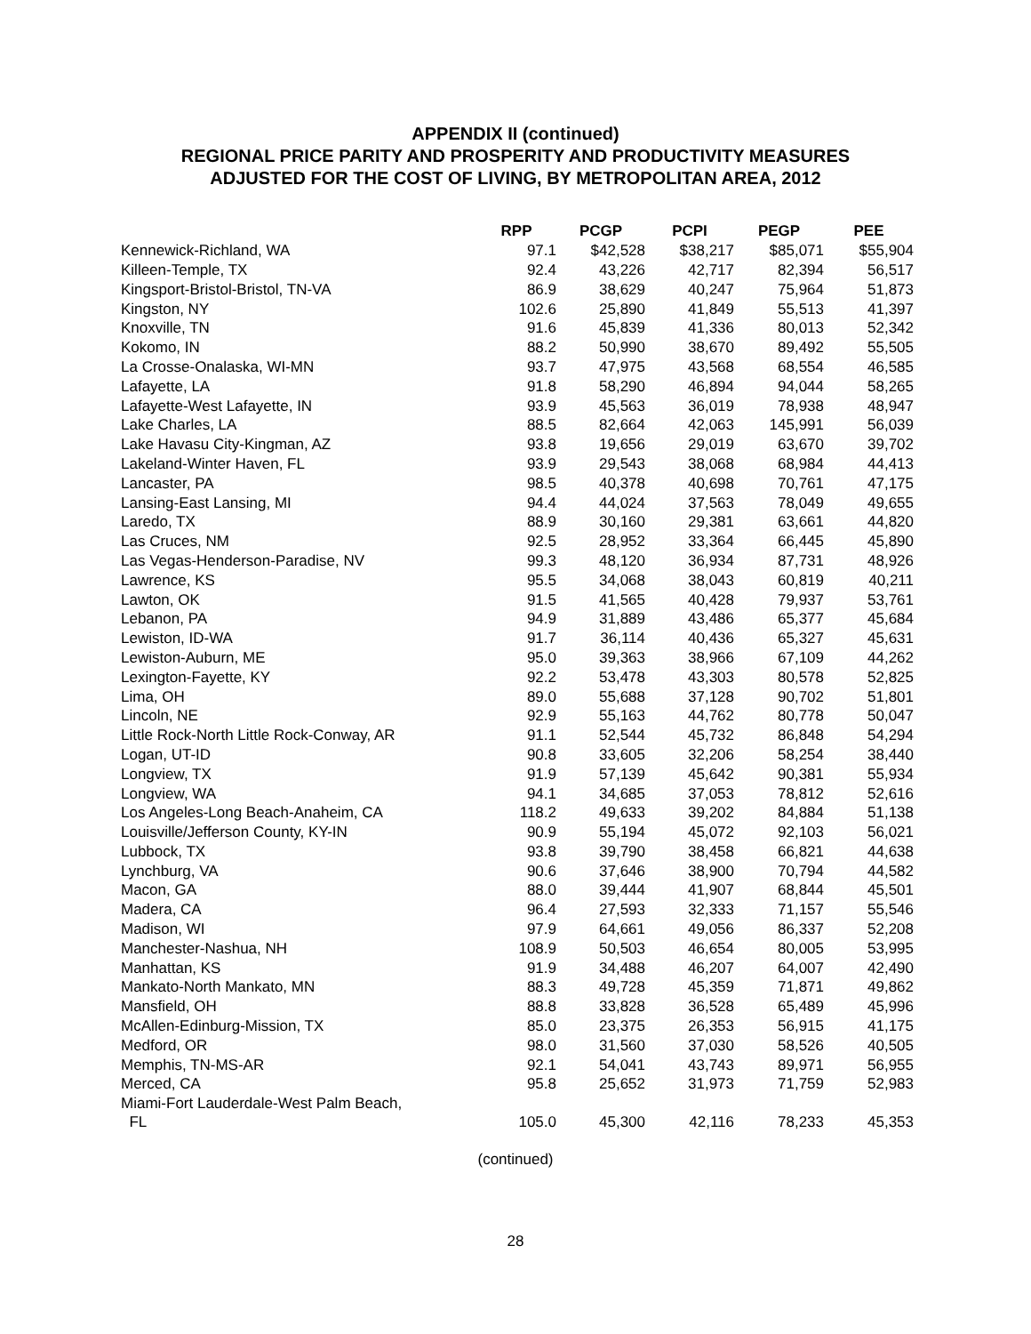APPENDIX II (continued)
REGIONAL PRICE PARITY AND PROSPERITY AND PRODUCTIVITY MEASURES
ADJUSTED FOR THE COST OF LIVING, BY METROPOLITAN AREA, 2012
| | RPP | PCGP | PCPI | PEGP | PEE |
| --- | --- | --- | --- | --- | --- |
| Kennewick-Richland, WA | 97.1 | $42,528 | $38,217 | $85,071 | $55,904 |
| Killeen-Temple, TX | 92.4 | 43,226 | 42,717 | 82,394 | 56,517 |
| Kingsport-Bristol-Bristol, TN-VA | 86.9 | 38,629 | 40,247 | 75,964 | 51,873 |
| Kingston, NY | 102.6 | 25,890 | 41,849 | 55,513 | 41,397 |
| Knoxville, TN | 91.6 | 45,839 | 41,336 | 80,013 | 52,342 |
| Kokomo, IN | 88.2 | 50,990 | 38,670 | 89,492 | 55,505 |
| La Crosse-Onalaska, WI-MN | 93.7 | 47,975 | 43,568 | 68,554 | 46,585 |
| Lafayette, LA | 91.8 | 58,290 | 46,894 | 94,044 | 58,265 |
| Lafayette-West Lafayette, IN | 93.9 | 45,563 | 36,019 | 78,938 | 48,947 |
| Lake Charles, LA | 88.5 | 82,664 | 42,063 | 145,991 | 56,039 |
| Lake Havasu City-Kingman, AZ | 93.8 | 19,656 | 29,019 | 63,670 | 39,702 |
| Lakeland-Winter Haven, FL | 93.9 | 29,543 | 38,068 | 68,984 | 44,413 |
| Lancaster, PA | 98.5 | 40,378 | 40,698 | 70,761 | 47,175 |
| Lansing-East Lansing, MI | 94.4 | 44,024 | 37,563 | 78,049 | 49,655 |
| Laredo, TX | 88.9 | 30,160 | 29,381 | 63,661 | 44,820 |
| Las Cruces, NM | 92.5 | 28,952 | 33,364 | 66,445 | 45,890 |
| Las Vegas-Henderson-Paradise, NV | 99.3 | 48,120 | 36,934 | 87,731 | 48,926 |
| Lawrence, KS | 95.5 | 34,068 | 38,043 | 60,819 | 40,211 |
| Lawton, OK | 91.5 | 41,565 | 40,428 | 79,937 | 53,761 |
| Lebanon, PA | 94.9 | 31,889 | 43,486 | 65,377 | 45,684 |
| Lewiston, ID-WA | 91.7 | 36,114 | 40,436 | 65,327 | 45,631 |
| Lewiston-Auburn, ME | 95.0 | 39,363 | 38,966 | 67,109 | 44,262 |
| Lexington-Fayette, KY | 92.2 | 53,478 | 43,303 | 80,578 | 52,825 |
| Lima, OH | 89.0 | 55,688 | 37,128 | 90,702 | 51,801 |
| Lincoln, NE | 92.9 | 55,163 | 44,762 | 80,778 | 50,047 |
| Little Rock-North Little Rock-Conway, AR | 91.1 | 52,544 | 45,732 | 86,848 | 54,294 |
| Logan, UT-ID | 90.8 | 33,605 | 32,206 | 58,254 | 38,440 |
| Longview, TX | 91.9 | 57,139 | 45,642 | 90,381 | 55,934 |
| Longview, WA | 94.1 | 34,685 | 37,053 | 78,812 | 52,616 |
| Los Angeles-Long Beach-Anaheim, CA | 118.2 | 49,633 | 39,202 | 84,884 | 51,138 |
| Louisville/Jefferson County, KY-IN | 90.9 | 55,194 | 45,072 | 92,103 | 56,021 |
| Lubbock, TX | 93.8 | 39,790 | 38,458 | 66,821 | 44,638 |
| Lynchburg, VA | 90.6 | 37,646 | 38,900 | 70,794 | 44,582 |
| Macon, GA | 88.0 | 39,444 | 41,907 | 68,844 | 45,501 |
| Madera, CA | 96.4 | 27,593 | 32,333 | 71,157 | 55,546 |
| Madison, WI | 97.9 | 64,661 | 49,056 | 86,337 | 52,208 |
| Manchester-Nashua, NH | 108.9 | 50,503 | 46,654 | 80,005 | 53,995 |
| Manhattan, KS | 91.9 | 34,488 | 46,207 | 64,007 | 42,490 |
| Mankato-North Mankato, MN | 88.3 | 49,728 | 45,359 | 71,871 | 49,862 |
| Mansfield, OH | 88.8 | 33,828 | 36,528 | 65,489 | 45,996 |
| McAllen-Edinburg-Mission, TX | 85.0 | 23,375 | 26,353 | 56,915 | 41,175 |
| Medford, OR | 98.0 | 31,560 | 37,030 | 58,526 | 40,505 |
| Memphis, TN-MS-AR | 92.1 | 54,041 | 43,743 | 89,971 | 56,955 |
| Merced, CA | 95.8 | 25,652 | 31,973 | 71,759 | 52,983 |
| Miami-Fort Lauderdale-West Palm Beach, FL | 105.0 | 45,300 | 42,116 | 78,233 | 45,353 |
(continued)
28